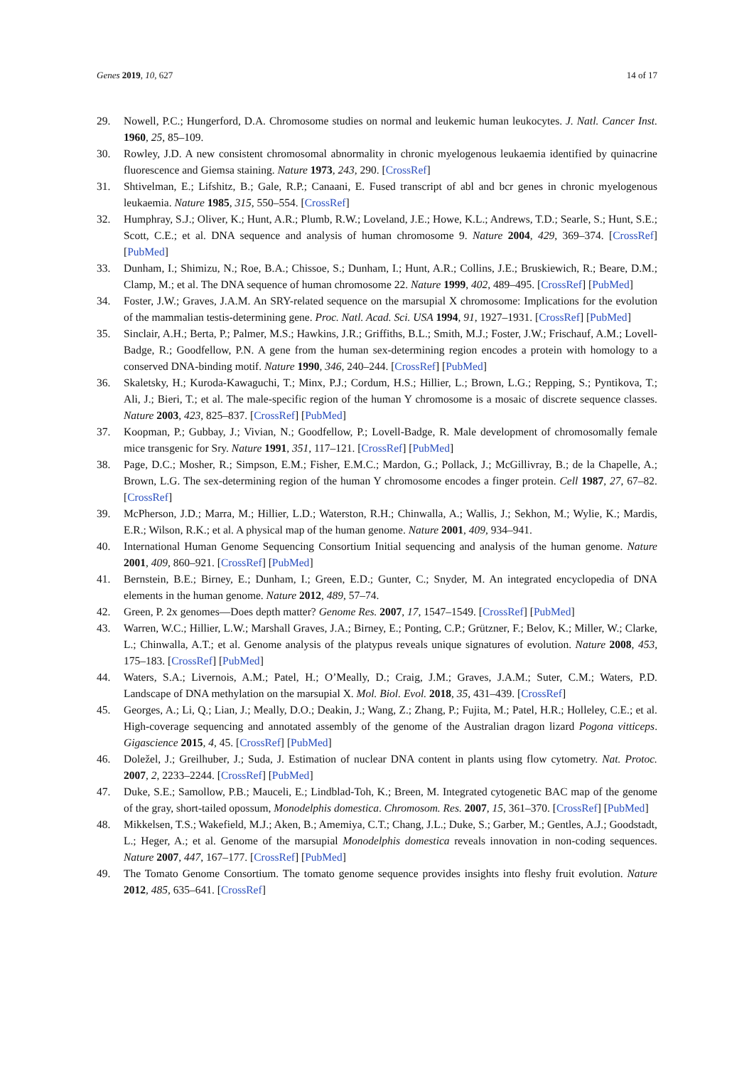Genes 2019, 10, 627 14 of 17
29. Nowell, P.C.; Hungerford, D.A. Chromosome studies on normal and leukemic human leukocytes. J. Natl. Cancer Inst. 1960, 25, 85–109.
30. Rowley, J.D. A new consistent chromosomal abnormality in chronic myelogenous leukaemia identified by quinacrine fluorescence and Giemsa staining. Nature 1973, 243, 290. [CrossRef]
31. Shtivelman, E.; Lifshitz, B.; Gale, R.P.; Canaani, E. Fused transcript of abl and bcr genes in chronic myelogenous leukaemia. Nature 1985, 315, 550–554. [CrossRef]
32. Humphray, S.J.; Oliver, K.; Hunt, A.R.; Plumb, R.W.; Loveland, J.E.; Howe, K.L.; Andrews, T.D.; Searle, S.; Hunt, S.E.; Scott, C.E.; et al. DNA sequence and analysis of human chromosome 9. Nature 2004, 429, 369–374. [CrossRef] [PubMed]
33. Dunham, I.; Shimizu, N.; Roe, B.A.; Chissoe, S.; Dunham, I.; Hunt, A.R.; Collins, J.E.; Bruskiewich, R.; Beare, D.M.; Clamp, M.; et al. The DNA sequence of human chromosome 22. Nature 1999, 402, 489–495. [CrossRef] [PubMed]
34. Foster, J.W.; Graves, J.A.M. An SRY-related sequence on the marsupial X chromosome: Implications for the evolution of the mammalian testis-determining gene. Proc. Natl. Acad. Sci. USA 1994, 91, 1927–1931. [CrossRef] [PubMed]
35. Sinclair, A.H.; Berta, P.; Palmer, M.S.; Hawkins, J.R.; Griffiths, B.L.; Smith, M.J.; Foster, J.W.; Frischauf, A.M.; Lovell-Badge, R.; Goodfellow, P.N. A gene from the human sex-determining region encodes a protein with homology to a conserved DNA-binding motif. Nature 1990, 346, 240–244. [CrossRef] [PubMed]
36. Skaletsky, H.; Kuroda-Kawaguchi, T.; Minx, P.J.; Cordum, H.S.; Hillier, L.; Brown, L.G.; Repping, S.; Pyntikova, T.; Ali, J.; Bieri, T.; et al. The male-specific region of the human Y chromosome is a mosaic of discrete sequence classes. Nature 2003, 423, 825–837. [CrossRef] [PubMed]
37. Koopman, P.; Gubbay, J.; Vivian, N.; Goodfellow, P.; Lovell-Badge, R. Male development of chromosomally female mice transgenic for Sry. Nature 1991, 351, 117–121. [CrossRef] [PubMed]
38. Page, D.C.; Mosher, R.; Simpson, E.M.; Fisher, E.M.C.; Mardon, G.; Pollack, J.; McGillivray, B.; de la Chapelle, A.; Brown, L.G. The sex-determining region of the human Y chromosome encodes a finger protein. Cell 1987, 27, 67–82. [CrossRef]
39. McPherson, J.D.; Marra, M.; Hillier, L.D.; Waterston, R.H.; Chinwalla, A.; Wallis, J.; Sekhon, M.; Wylie, K.; Mardis, E.R.; Wilson, R.K.; et al. A physical map of the human genome. Nature 2001, 409, 934–941.
40. International Human Genome Sequencing Consortium Initial sequencing and analysis of the human genome. Nature 2001, 409, 860–921. [CrossRef] [PubMed]
41. Bernstein, B.E.; Birney, E.; Dunham, I.; Green, E.D.; Gunter, C.; Snyder, M. An integrated encyclopedia of DNA elements in the human genome. Nature 2012, 489, 57–74.
42. Green, P. 2x genomes—Does depth matter? Genome Res. 2007, 17, 1547–1549. [CrossRef] [PubMed]
43. Warren, W.C.; Hillier, L.W.; Marshall Graves, J.A.; Birney, E.; Ponting, C.P.; Grützner, F.; Belov, K.; Miller, W.; Clarke, L.; Chinwalla, A.T.; et al. Genome analysis of the platypus reveals unique signatures of evolution. Nature 2008, 453, 175–183. [CrossRef] [PubMed]
44. Waters, S.A.; Livernois, A.M.; Patel, H.; O’Meally, D.; Craig, J.M.; Graves, J.A.M.; Suter, C.M.; Waters, P.D. Landscape of DNA methylation on the marsupial X. Mol. Biol. Evol. 2018, 35, 431–439. [CrossRef]
45. Georges, A.; Li, Q.; Lian, J.; Meally, D.O.; Deakin, J.; Wang, Z.; Zhang, P.; Fujita, M.; Patel, H.R.; Holleley, C.E.; et al. High-coverage sequencing and annotated assembly of the genome of the Australian dragon lizard Pogona vitticeps. Gigascience 2015, 4, 45. [CrossRef] [PubMed]
46. Doležel, J.; Greilhuber, J.; Suda, J. Estimation of nuclear DNA content in plants using flow cytometry. Nat. Protoc. 2007, 2, 2233–2244. [CrossRef] [PubMed]
47. Duke, S.E.; Samollow, P.B.; Mauceli, E.; Lindblad-Toh, K.; Breen, M. Integrated cytogenetic BAC map of the genome of the gray, short-tailed opossum, Monodelphis domestica. Chromosom. Res. 2007, 15, 361–370. [CrossRef] [PubMed]
48. Mikkelsen, T.S.; Wakefield, M.J.; Aken, B.; Amemiya, C.T.; Chang, J.L.; Duke, S.; Garber, M.; Gentles, A.J.; Goodstadt, L.; Heger, A.; et al. Genome of the marsupial Monodelphis domestica reveals innovation in non-coding sequences. Nature 2007, 447, 167–177. [CrossRef] [PubMed]
49. The Tomato Genome Consortium. The tomato genome sequence provides insights into fleshy fruit evolution. Nature 2012, 485, 635–641. [CrossRef]